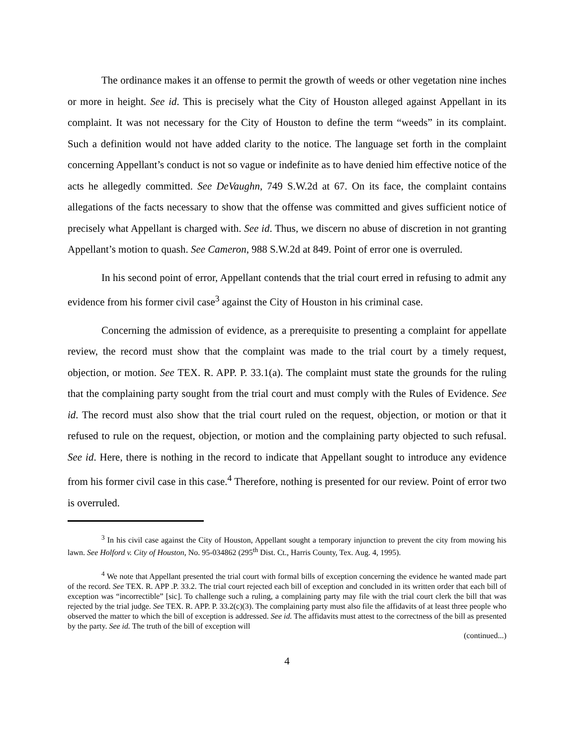The ordinance makes it an offense to permit the growth of weeds or other vegetation nine inches or more in height. See id. This is precisely what the City of Houston alleged against Appellant in its complaint. It was not necessary for the City of Houston to define the term “weeds” in its complaint. Such a definition would not have added clarity to the notice. The language set forth in the complaint concerning Appellant’s conduct is not so vague or indefinite as to have denied him effective notice of the acts he allegedly committed. See DeVaughn, 749 S.W.2d at 67. On its face, the complaint contains allegations of the facts necessary to show that the offense was committed and gives sufficient notice of precisely what Appellant is charged with. See id. Thus, we discern no abuse of discretion in not granting Appellant’s motion to quash. See Cameron, 988 S.W.2d at 849. Point of error one is overruled.
In his second point of error, Appellant contends that the trial court erred in refusing to admit any evidence from his former civil case<sup>3</sup> against the City of Houston in his criminal case.
Concerning the admission of evidence, as a prerequisite to presenting a complaint for appellate review, the record must show that the complaint was made to the trial court by a timely request, objection, or motion. See TEX. R. APP. P. 33.1(a). The complaint must state the grounds for the ruling that the complaining party sought from the trial court and must comply with the Rules of Evidence. See id. The record must also show that the trial court ruled on the request, objection, or motion or that it refused to rule on the request, objection, or motion and the complaining party objected to such refusal. See id. Here, there is nothing in the record to indicate that Appellant sought to introduce any evidence from his former civil case in this case.<sup>4</sup> Therefore, nothing is presented for our review. Point of error two is overruled.
<sup>3</sup> In his civil case against the City of Houston, Appellant sought a temporary injunction to prevent the city from mowing his lawn. See Holford v. City of Houston, No. 95-034862 (295<sup>th</sup> Dist. Ct., Harris County, Tex. Aug. 4, 1995).
<sup>4</sup> We note that Appellant presented the trial court with formal bills of exception concerning the evidence he wanted made part of the record. See TEX. R. APP .P. 33.2. The trial court rejected each bill of exception and concluded in its written order that each bill of exception was “incorrectible” [sic]. To challenge such a ruling, a complaining party may file with the trial court clerk the bill that was rejected by the trial judge. See TEX. R. APP. P. 33.2(c)(3). The complaining party must also file the affidavits of at least three people who observed the matter to which the bill of exception is addressed. See id. The affidavits must attest to the correctness of the bill as presented by the party. See id. The truth of the bill of exception will
(continued...)
4